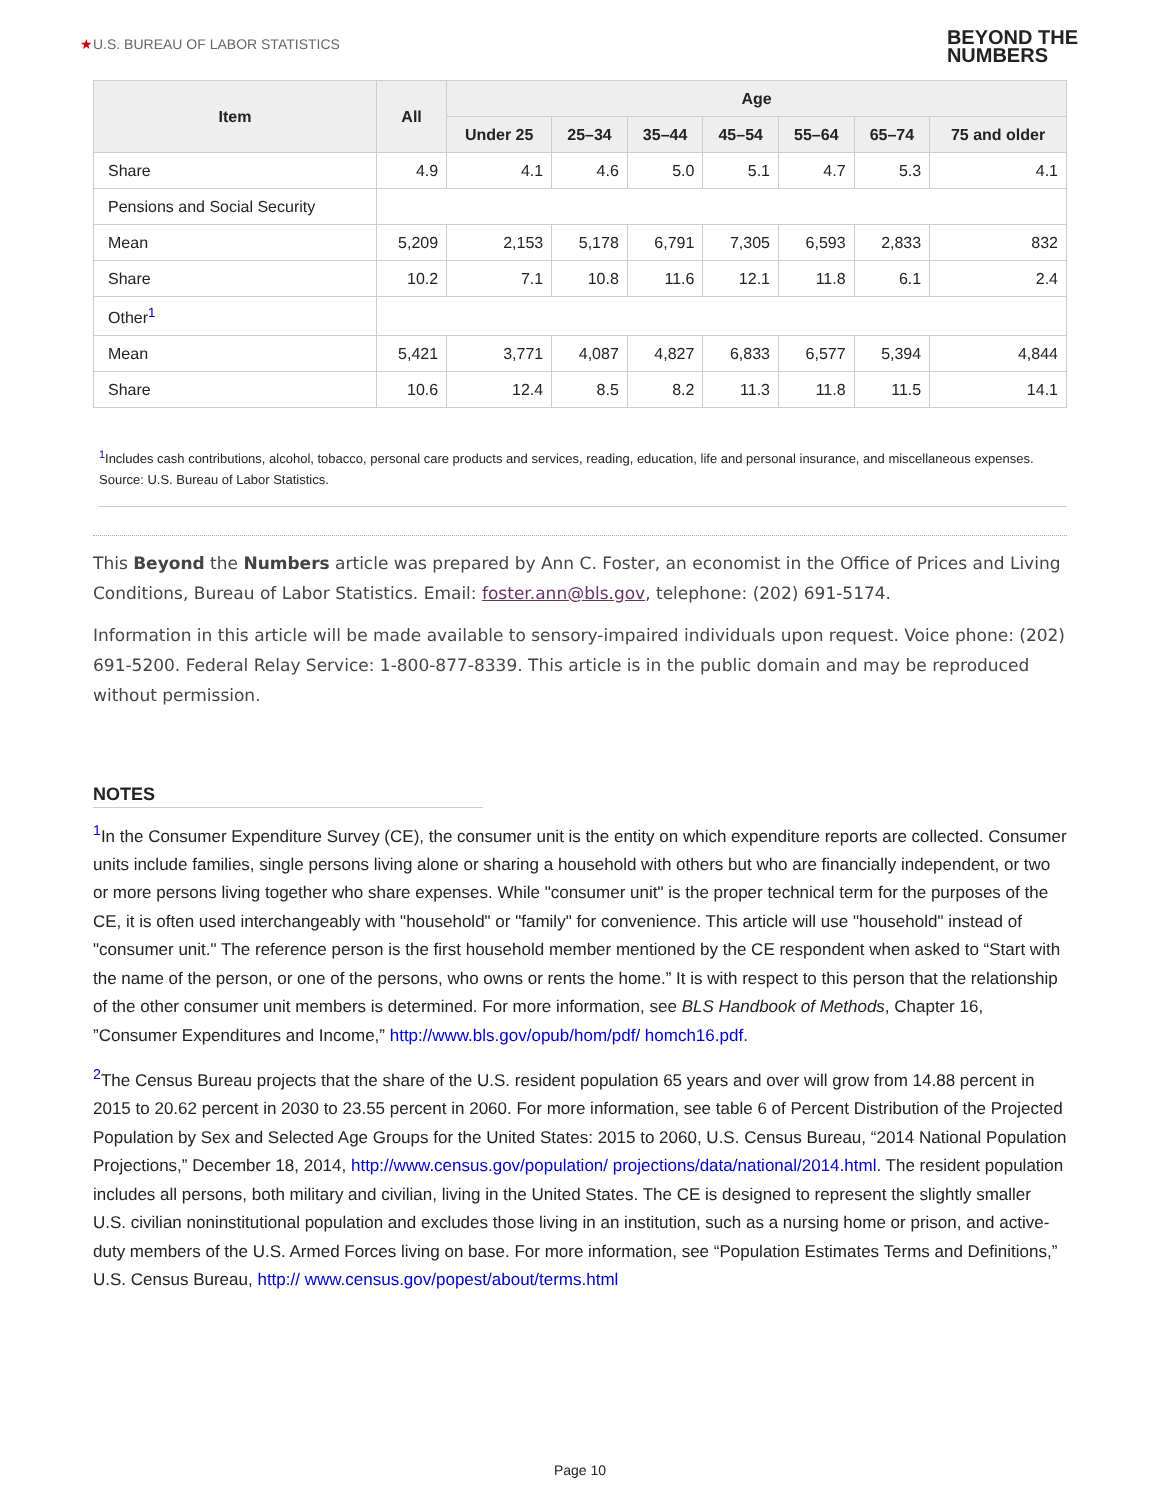★U.S. BUREAU OF LABOR STATISTICS
BEYOND THE
NUMBERS
| Item | All | Age | | | | | | |
| --- | --- | --- | --- | --- | --- | --- | --- | --- |
| | | Under 25 | 25–34 | 35–44 | 45–54 | 55–64 | 65–74 | 75 and older |
| Share | 4.9 | 4.1 | 4.6 | 5.0 | 5.1 | 4.7 | 5.3 | 4.1 |
| Pensions and Social Security | | | | | | | | |
| Mean | 5,209 | 2,153 | 5,178 | 6,791 | 7,305 | 6,593 | 2,833 | 832 |
| Share | 10.2 | 7.1 | 10.8 | 11.6 | 12.1 | 11.8 | 6.1 | 2.4 |
| Other<sup>1</sup> | | | | | | | | |
| Mean | 5,421 | 3,771 | 4,087 | 4,827 | 6,833 | 6,577 | 5,394 | 4,844 |
| Share | 10.6 | 12.4 | 8.5 | 8.2 | 11.3 | 11.8 | 11.5 | 14.1 |
<sup>1</sup> Includes cash contributions, alcohol, tobacco, personal care products and services, reading, education, life and personal insurance, and miscellaneous expenses.
Source: U.S. Bureau of Labor Statistics.
This Beyond the Numbers article was prepared by Ann C. Foster, an economist in the Office of Prices and Living Conditions, Bureau of Labor Statistics. Email: foster.ann@bls.gov, telephone: (202) 691-5174.
Information in this article will be made available to sensory-impaired individuals upon request. Voice phone: (202) 691-5200. Federal Relay Service: 1-800-877-8339. This article is in the public domain and may be reproduced without permission.
NOTES
<sup>1</sup> In the Consumer Expenditure Survey (CE), the consumer unit is the entity on which expenditure reports are collected. Consumer units include families, single persons living alone or sharing a household with others but who are financially independent, or two or more persons living together who share expenses. While "consumer unit" is the proper technical term for the purposes of the CE, it is often used interchangeably with "household" or "family" for convenience. This article will use "household" instead of "consumer unit." The reference person is the first household member mentioned by the CE respondent when asked to “Start with the name of the person, or one of the persons, who owns or rents the home.” It is with respect to this person that the relationship of the other consumer unit members is determined. For more information, see BLS Handbook of Methods, Chapter 16, ”Consumer Expenditures and Income,” http://www.bls.gov/opub/hom/pdf/ homch16.pdf.
<sup>2</sup> The Census Bureau projects that the share of the U.S. resident population 65 years and over will grow from 14.88 percent in 2015 to 20.62 percent in 2030 to 23.55 percent in 2060. For more information, see table 6 of Percent Distribution of the Projected Population by Sex and Selected Age Groups for the United States: 2015 to 2060, U.S. Census Bureau, “2014 National Population Projections,” December 18, 2014, http://www.census.gov/population/ projections/data/national/2014.html. The resident population includes all persons, both military and civilian, living in the United States. The CE is designed to represent the slightly smaller U.S. civilian noninstitutional population and excludes those living in an institution, such as a nursing home or prison, and active-duty members of the U.S. Armed Forces living on base. For more information, see “Population Estimates Terms and Definitions,” U.S. Census Bureau, http:// www.census.gov/popest/about/terms.html
Page 10